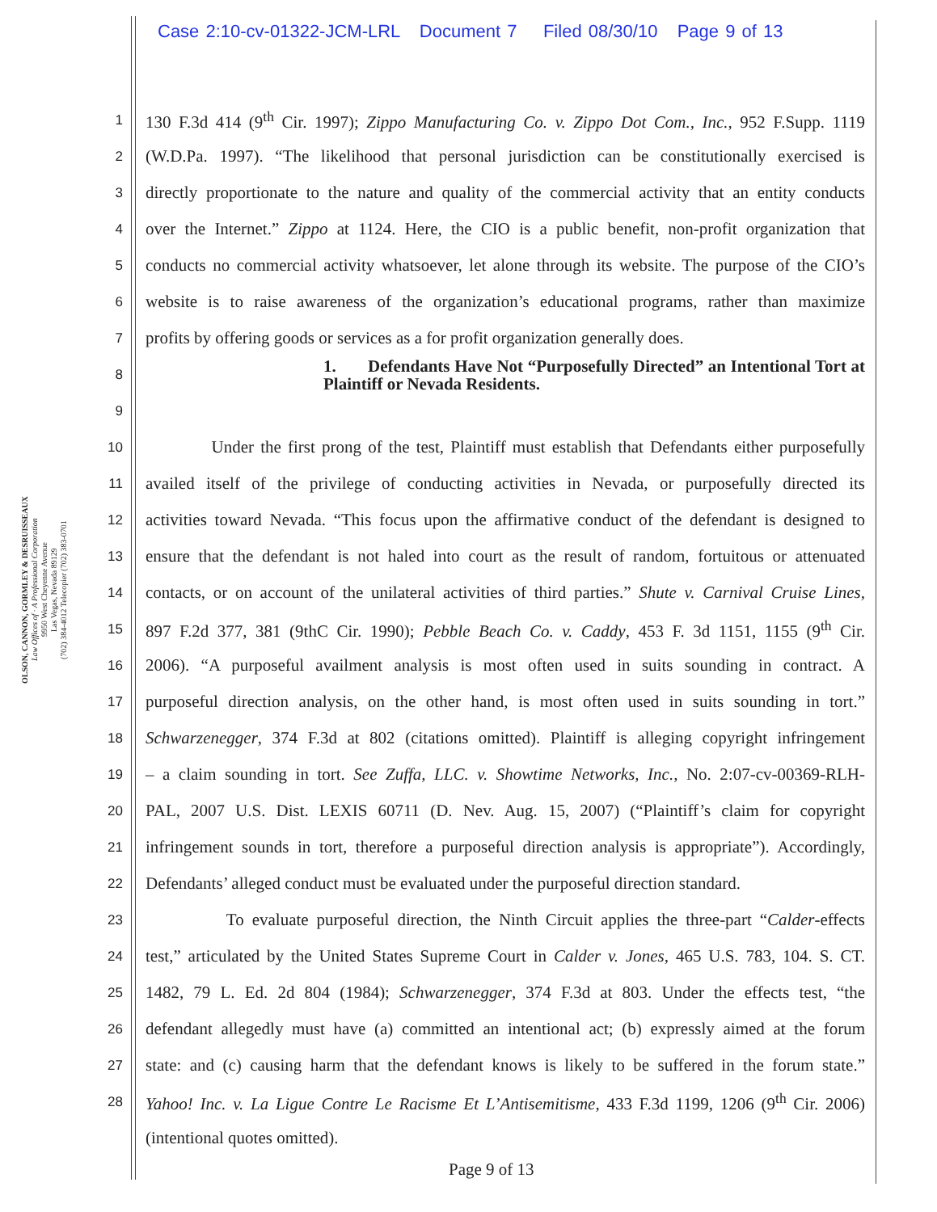Case 2:10-cv-01322-JCM-LRL Document 7 Filed 08/30/10 Page 9 of 13
OLSON, CANNON, GORMLEY & DESRUISSEAUX
Law Offices of · A Professional Corporation
9950 West Cheyenne Avenue
Las Vegas, Nevada 89129
(702) 384-4012 Telecopier (702) 383-0701
1 130 F.3d 414 (9<sup>th</sup> Cir. 1997); Zippo Manufacturing Co. v. Zippo Dot Com., Inc., 952 F.Supp. 1119
2 (W.D.Pa. 1997). “The likelihood that personal jurisdiction can be constitutionally exercised is
3 directly proportionate to the nature and quality of the commercial activity that an entity conducts
4 over the Internet.” Zippo at 1124. Here, the CIO is a public benefit, non-profit organization that
5 conducts no commercial activity whatsoever, let alone through its website. The purpose of the CIO’s
6 website is to raise awareness of the organization’s educational programs, rather than maximize
7 profits by offering goods or services as a for profit organization generally does.
8 1. Defendants Have Not “Purposefully Directed” an Intentional Tort at Plaintiff or Nevada Residents.
9
10 Under the first prong of the test, Plaintiff must establish that Defendants either purposefully
11 availed itself of the privilege of conducting activities in Nevada, or purposefully directed its
12 activities toward Nevada. “This focus upon the affirmative conduct of the defendant is designed to
13 ensure that the defendant is not haled into court as the result of random, fortuitous or attenuated
14 contacts, or on account of the unilateral activities of third parties.” Shute v. Carnival Cruise Lines,
15 897 F.2d 377, 381 (9thC Cir. 1990); Pebble Beach Co. v. Caddy, 453 F. 3d 1151, 1155 (9<sup>th</sup> Cir.
16 2006). “A purposeful availment analysis is most often used in suits sounding in contract. A
17 purposeful direction analysis, on the other hand, is most often used in suits sounding in tort.”
18 Schwarzenegger, 374 F.3d at 802 (citations omitted). Plaintiff is alleging copyright infringement
19 – a claim sounding in tort. See Zuffa, LLC. v. Showtime Networks, Inc., No. 2:07-cv-00369-RLH-
20 PAL, 2007 U.S. Dist. LEXIS 60711 (D. Nev. Aug. 15, 2007) (“Plaintiff’s claim for copyright
21 infringement sounds in tort, therefore a purposeful direction analysis is appropriate”). Accordingly,
22 Defendants’ alleged conduct must be evaluated under the purposeful direction standard.
23 To evaluate purposeful direction, the Ninth Circuit applies the three-part “Calder-effects
24 test,” articulated by the United States Supreme Court in Calder v. Jones, 465 U.S. 783, 104. S. CT.
25 1482, 79 L. Ed. 2d 804 (1984); Schwarzenegger, 374 F.3d at 803. Under the effects test, “the
26 defendant allegedly must have (a) committed an intentional act; (b) expressly aimed at the forum
27 state: and (c) causing harm that the defendant knows is likely to be suffered in the forum state.”
28 Yahoo! Inc. v. La Ligue Contre Le Racisme Et L’Antisemitisme, 433 F.3d 1199, 1206 (9<sup>th</sup> Cir. 2006)
(intentional quotes omitted).
Page 9 of 13